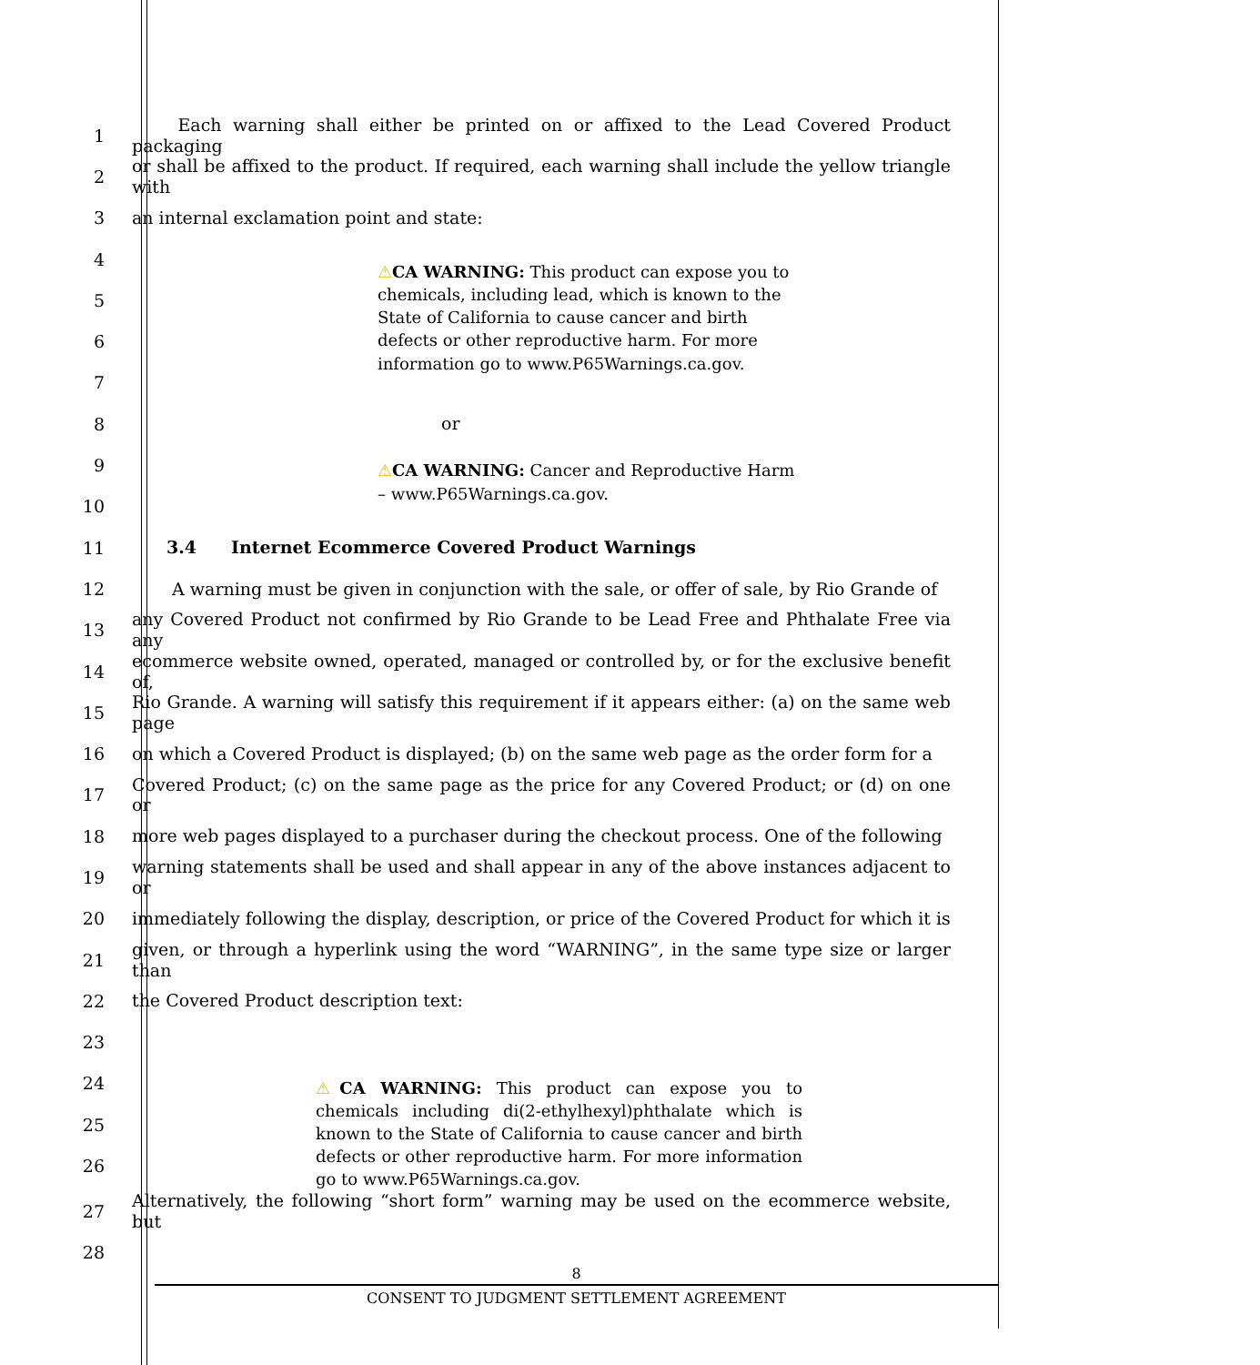1   Each warning shall either be printed on or affixed to the Lead Covered Product packaging
2 or shall be affixed to the product. If required, each warning shall include the yellow triangle with
3 an internal exclamation point and state:
4
5
6
7
⚠CA WARNING: This product can expose you to chemicals, including lead, which is known to the State of California to cause cancer and birth defects or other reproductive harm. For more information go to www.P65Warnings.ca.gov.
8 or
9
10
⚠CA WARNING: Cancer and Reproductive Harm – www.P65Warnings.ca.gov.
11  3.4  Internet Ecommerce Covered Product Warnings
12   A warning must be given in conjunction with the sale, or offer of sale, by Rio Grande of
13 any Covered Product not confirmed by Rio Grande to be Lead Free and Phthalate Free via any
14 ecommerce website owned, operated, managed or controlled by, or for the exclusive benefit of,
15 Rio Grande. A warning will satisfy this requirement if it appears either: (a) on the same web page
16 on which a Covered Product is displayed; (b) on the same web page as the order form for a
17 Covered Product; (c) on the same page as the price for any Covered Product; or (d) on one or
18 more web pages displayed to a purchaser during the checkout process. One of the following
19 warning statements shall be used and shall appear in any of the above instances adjacent to or
20 immediately following the display, description, or price of the Covered Product for which it is
21 given, or through a hyperlink using the word “WARNING”, in the same type size or larger than
22 the Covered Product description text:
23
24
25
26
⚠CA WARNING: This product can expose you to chemicals including di(2-ethylhexyl)phthalate which is known to the State of California to cause cancer and birth defects or other reproductive harm. For more information go to www.P65Warnings.ca.gov.
27 Alternatively, the following “short form” warning may be used on the ecommerce website, but
28
8
CONSENT TO JUDGMENT SETTLEMENT AGREEMENT